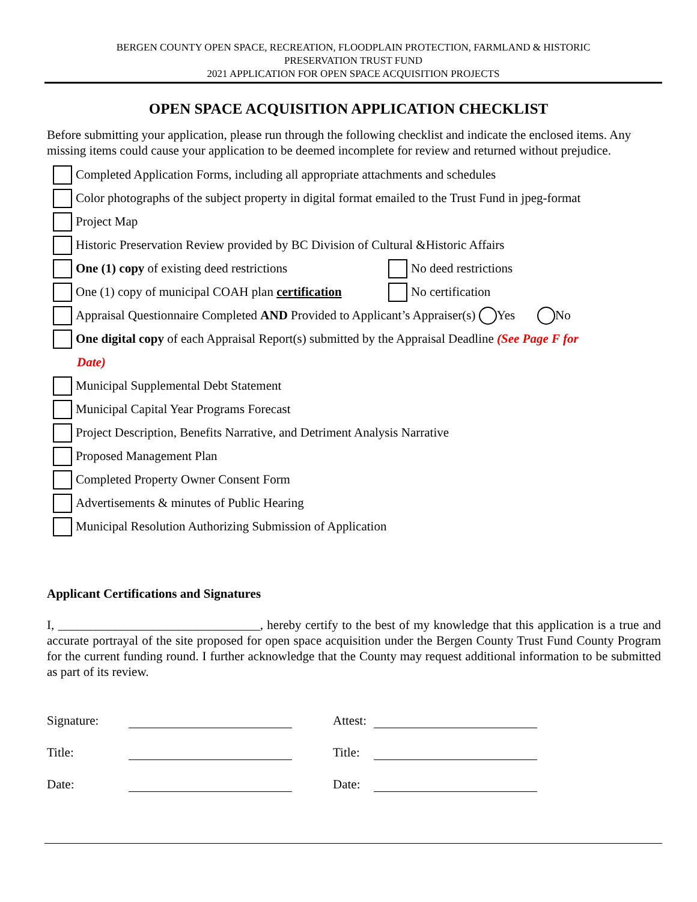BERGEN COUNTY OPEN SPACE, RECREATION, FLOODPLAIN PROTECTION, FARMLAND & HISTORIC
PRESERVATION TRUST FUND
2021 APPLICATION FOR OPEN SPACE ACQUISITION PROJECTS
OPEN SPACE ACQUISITION APPLICATION CHECKLIST
Before submitting your application, please run through the following checklist and indicate the enclosed items. Any missing items could cause your application to be deemed incomplete for review and returned without prejudice.
Completed Application Forms, including all appropriate attachments and schedules
Color photographs of the subject property in digital format emailed to the Trust Fund in jpeg-format
Project Map
Historic Preservation Review provided by BC Division of Cultural &Historic Affairs
One (1) copy of existing deed restrictions No deed restrictions
One (1) copy of municipal COAH plan certification No certification
Appraisal Questionnaire Completed AND Provided to Applicant’s Appraiser(s) Yes No
One digital copy of each Appraisal Report(s) submitted by the Appraisal Deadline (See Page F for
Date)
Municipal Supplemental Debt Statement
Municipal Capital Year Programs Forecast
Project Description, Benefits Narrative, and Detriment Analysis Narrative
Proposed Management Plan
Completed Property Owner Consent Form
Advertisements & minutes of Public Hearing
Municipal Resolution Authorizing Submission of Application
Applicant Certifications and Signatures
I, ________________________________, hereby certify to the best of my knowledge that this application is a true and accurate portrayal of the site proposed for open space acquisition under the Bergen County Trust Fund County Program for the current funding round. I further acknowledge that the County may request additional information to be submitted as part of its review.
Signature: Attest:
Title: Title:
Date: Date: